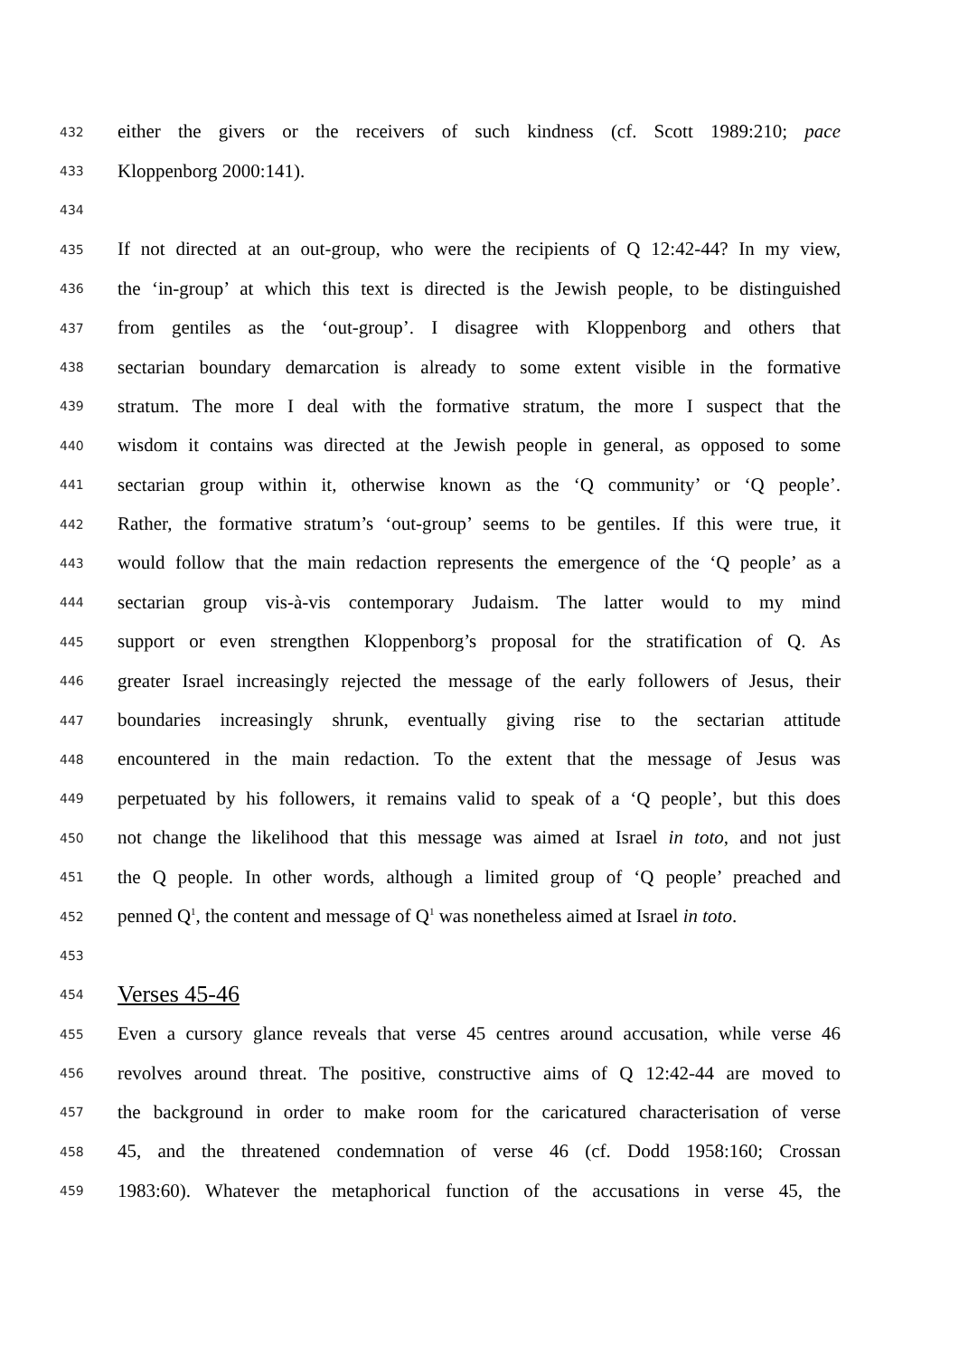432 either the givers or the receivers of such kindness (cf. Scott 1989:210; pace
433 Kloppenborg 2000:141).
434
435 If not directed at an out-group, who were the recipients of Q 12:42-44? In my view,
436 the ‘in-group’ at which this text is directed is the Jewish people, to be distinguished
437 from gentiles as the ‘out-group’. I disagree with Kloppenborg and others that
438 sectarian boundary demarcation is already to some extent visible in the formative
439 stratum. The more I deal with the formative stratum, the more I suspect that the
440 wisdom it contains was directed at the Jewish people in general, as opposed to some
441 sectarian group within it, otherwise known as the ‘Q community’ or ‘Q people’.
442 Rather, the formative stratum’s ‘out-group’ seems to be gentiles. If this were true, it
443 would follow that the main redaction represents the emergence of the ‘Q people’ as a
444 sectarian group vis-à-vis contemporary Judaism. The latter would to my mind
445 support or even strengthen Kloppenborg’s proposal for the stratification of Q. As
446 greater Israel increasingly rejected the message of the early followers of Jesus, their
447 boundaries increasingly shrunk, eventually giving rise to the sectarian attitude
448 encountered in the main redaction. To the extent that the message of Jesus was
449 perpetuated by his followers, it remains valid to speak of a ‘Q people’, but this does
450 not change the likelihood that this message was aimed at Israel in toto, and not just
451 the Q people. In other words, although a limited group of ‘Q people’ preached and
452 penned Q<sup>1</sup>, the content and message of Q<sup>1</sup> was nonetheless aimed at Israel in toto.
453
454
Verses 45-46
455 Even a cursory glance reveals that verse 45 centres around accusation, while verse 46
456 revolves around threat. The positive, constructive aims of Q 12:42-44 are moved to
457 the background in order to make room for the caricatured characterisation of verse
458 45, and the threatened condemnation of verse 46 (cf. Dodd 1958:160; Crossan
459 1983:60). Whatever the metaphorical function of the accusations in verse 45, the